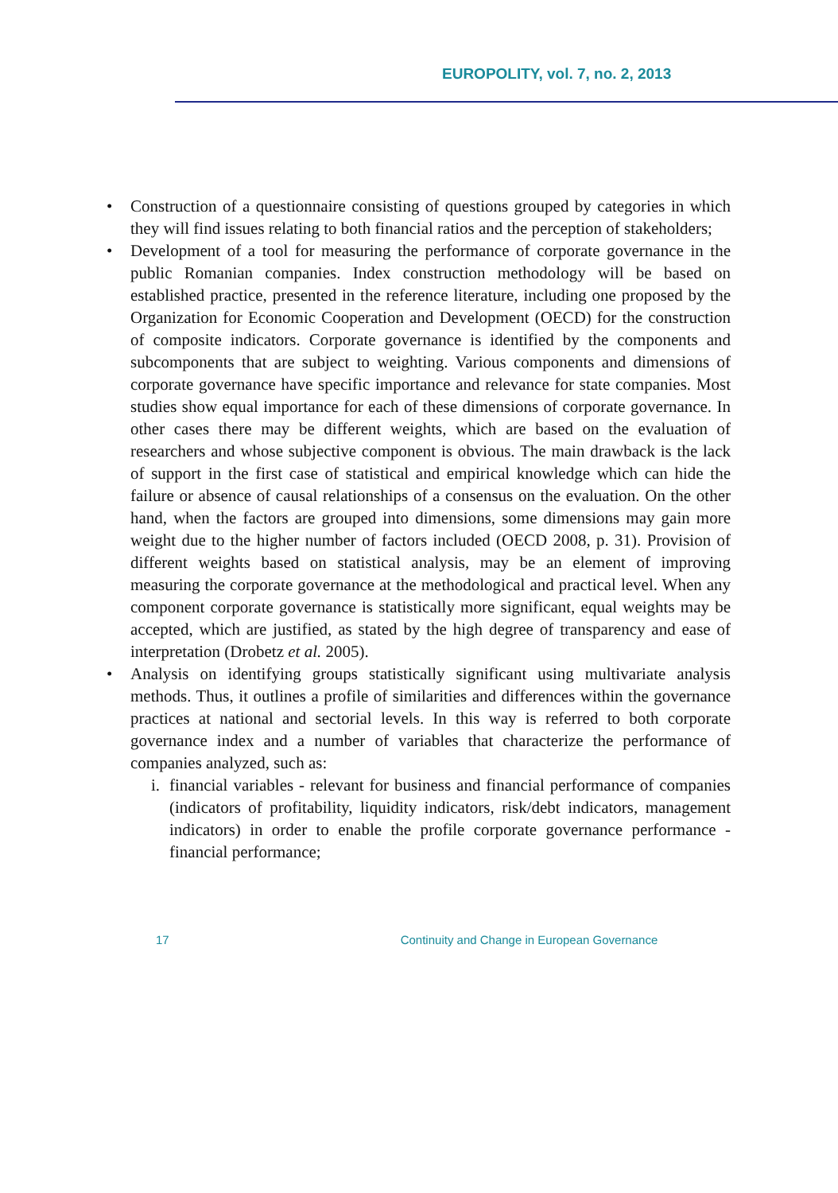EUROPOLITY, vol. 7, no. 2, 2013
Construction of a questionnaire consisting of questions grouped by categories in which they will find issues relating to both financial ratios and the perception of stakeholders;
Development of a tool for measuring the performance of corporate governance in the public Romanian companies. Index construction methodology will be based on established practice, presented in the reference literature, including one proposed by the Organization for Economic Cooperation and Development (OECD) for the construction of composite indicators. Corporate governance is identified by the components and subcomponents that are subject to weighting. Various components and dimensions of corporate governance have specific importance and relevance for state companies. Most studies show equal importance for each of these dimensions of corporate governance. In other cases there may be different weights, which are based on the evaluation of researchers and whose subjective component is obvious. The main drawback is the lack of support in the first case of statistical and empirical knowledge which can hide the failure or absence of causal relationships of a consensus on the evaluation. On the other hand, when the factors are grouped into dimensions, some dimensions may gain more weight due to the higher number of factors included (OECD 2008, p. 31). Provision of different weights based on statistical analysis, may be an element of improving measuring the corporate governance at the methodological and practical level. When any component corporate governance is statistically more significant, equal weights may be accepted, which are justified, as stated by the high degree of transparency and ease of interpretation (Drobetz et al. 2005).
Analysis on identifying groups statistically significant using multivariate analysis methods. Thus, it outlines a profile of similarities and differences within the governance practices at national and sectorial levels. In this way is referred to both corporate governance index and a number of variables that characterize the performance of companies analyzed, such as:
i. financial variables - relevant for business and financial performance of companies (indicators of profitability, liquidity indicators, risk/debt indicators, management indicators) in order to enable the profile corporate governance performance - financial performance;
17 Continuity and Change in European Governance